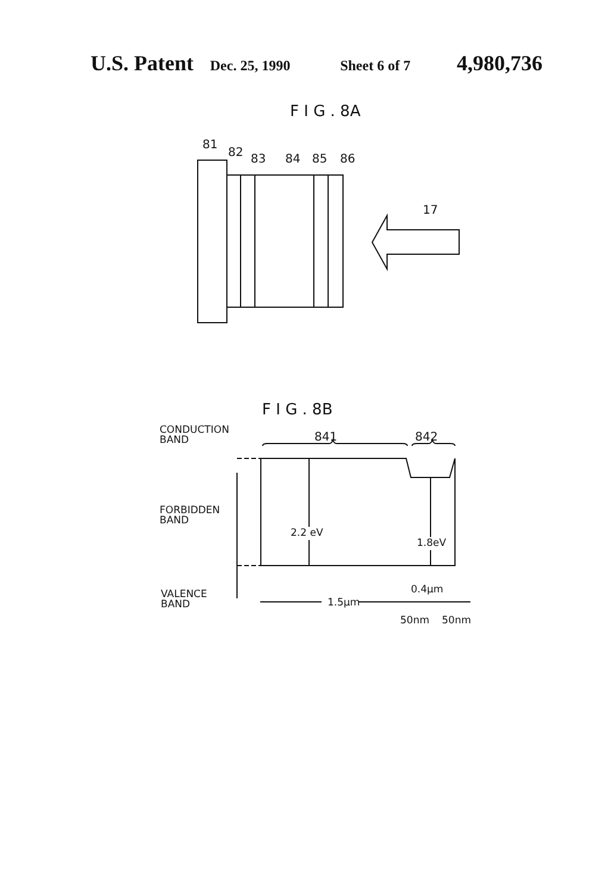U.S. Patent Dec. 25, 1990 Sheet 6 of 7 4,980,736
F I G . 8A
F I G . 8B
81
82
83
84
85
86
17
841
842
CONDUCTION
BAND
FORBIDDEN
BAND
2.2 eV
1.8eV
VALENCE
BAND
1.5μm
0.4μm
50nm
50nm